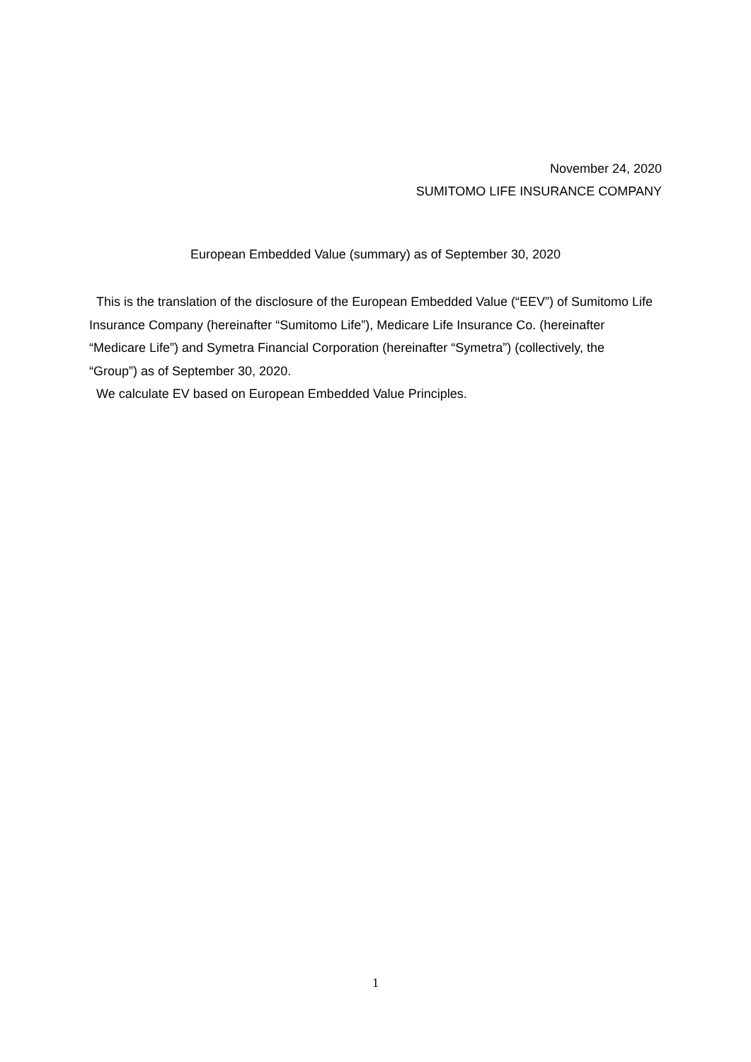November 24, 2020
SUMITOMO LIFE INSURANCE COMPANY
European Embedded Value (summary) as of September 30, 2020
This is the translation of the disclosure of the European Embedded Value (“EEV”) of Sumitomo Life Insurance Company (hereinafter “Sumitomo Life”), Medicare Life Insurance Co. (hereinafter “Medicare Life”) and Symetra Financial Corporation (hereinafter “Symetra”) (collectively, the “Group”) as of September 30, 2020.
We calculate EV based on European Embedded Value Principles.
1